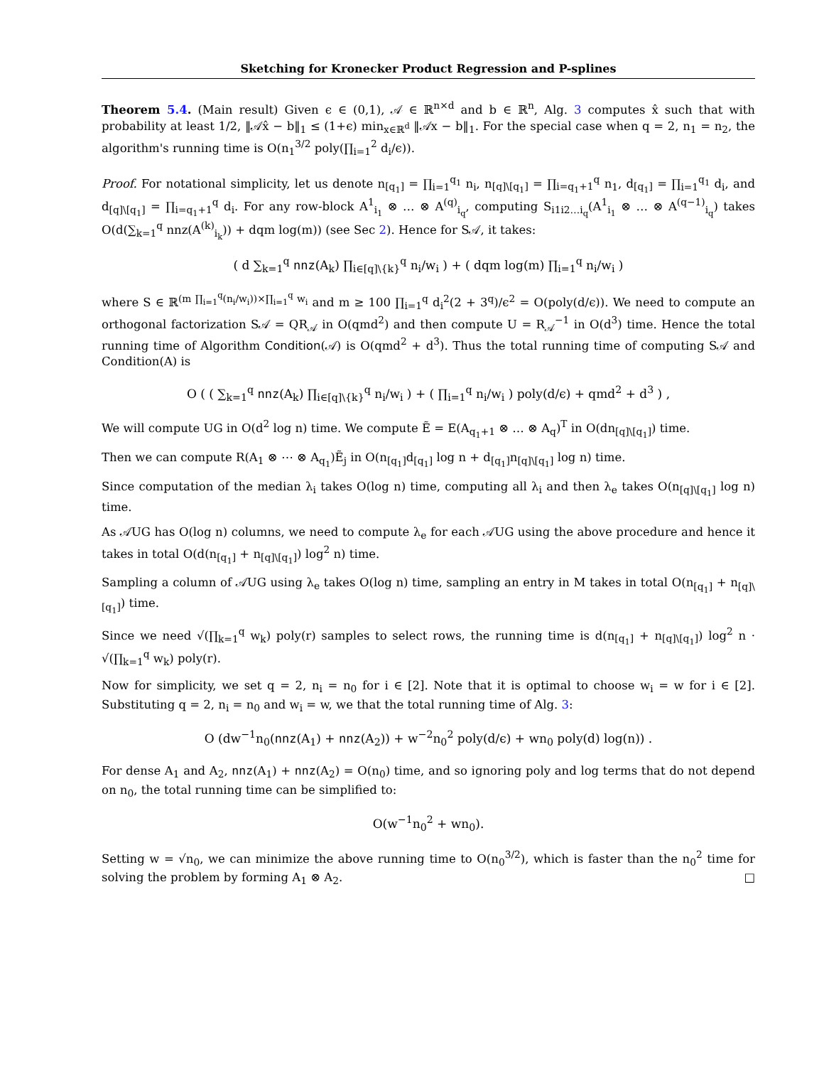Sketching for Kronecker Product Regression and P-splines
Theorem 5.4. (Main result) Given ϵ ∈ (0,1), 𝒜 ∈ ℝ<sup>n×d</sup> and b ∈ ℝ<sup>n</sup>, Alg. 3 computes x̂ such that with probability at least 1/2, ‖𝒜x̂ − b‖<sub>1</sub> ≤ (1+ϵ) min<sub>x∈ℝ<sup>d</sup></sub> ‖𝒜x − b‖<sub>1</sub>. For the special case when q = 2, n<sub>1</sub> = n<sub>2</sub>, the algorithm's running time is O(n<sub>1</sub><sup>3/2</sup> poly(∏<sub>i=1</sub><sup>2</sup> d<sub>i</sub>/ϵ)).
Proof. For notational simplicity, let us denote n<sub>[q<sub>1</sub>]</sub> = ∏<sub>i=1</sub><sup>q<sub>1</sub></sup> n<sub>i</sub>, n<sub>[q]\[q<sub>1</sub>]</sub> = ∏<sub>i=q<sub>1</sub>+1</sub><sup>q</sup> n<sub>1</sub>, d<sub>[q<sub>1</sub>]</sub> = ∏<sub>i=1</sub><sup>q<sub>1</sub></sup> d<sub>i</sub>, and d<sub>[q]\[q<sub>1</sub>]</sub> = ∏<sub>i=q<sub>1</sub>+1</sub><sup>q</sup> d<sub>i</sub>. For any row-block A<sup>1</sup><sub>i<sub>1</sub></sub> ⊗ … ⊗ A<sup>(q)</sup><sub>i<sub>q</sub></sub>, computing S<sub>i1i2…i<sub>q</sub></sub>(A<sup>1</sup><sub>i<sub>1</sub></sub> ⊗ … ⊗ A<sup>(q−1)</sup><sub>i<sub>q</sub></sub>) takes O(d(∑<sub>k=1</sub><sup>q</sup> nnz(A<sup>(k)</sup><sub>i<sub>k</sub></sub>)) + dqm log(m)) (see Sec 2). Hence for S𝒜, it takes:
( d ∑<sub>k=1</sub><sup>q</sup> nnz(A<sub>k</sub>) ∏<sub>i∈[q]\{k}</sub><sup>q</sup> n<sub>i</sub>/w<sub>i</sub> ) + ( dqm log(m) ∏<sub>i=1</sub><sup>q</sup> n<sub>i</sub>/w<sub>i</sub> )
where S ∈ ℝ<sup>(m ∏<sub>i=1</sub><sup>q</sup>(n<sub>i</sub>/w<sub>i</sub>))×∏<sub>i=1</sub><sup>q</sup> w<sub>i</sub></sup> and m ≥ 100 ∏<sub>i=1</sub><sup>q</sup> d<sub>i</sub><sup>2</sup>(2 + 3<sup>q</sup>)/ϵ<sup>2</sup> = O(poly(d/ϵ)). We need to compute an orthogonal factorization S𝒜 = QR<sub>𝒜</sub> in O(qmd<sup>2</sup>) and then compute U = R<sub>𝒜</sub><sup>−1</sup> in O(d<sup>3</sup>) time. Hence the total running time of Algorithm Condition(𝒜) is O(qmd<sup>2</sup> + d<sup>3</sup>). Thus the total running time of computing S𝒜 and Condition(A) is
O ( ( ∑<sub>k=1</sub><sup>q</sup> nnz(A<sub>k</sub>) ∏<sub>i∈[q]\{k}</sub><sup>q</sup> n<sub>i</sub>/w<sub>i</sub> ) + ( ∏<sub>i=1</sub><sup>q</sup> n<sub>i</sub>/w<sub>i</sub> ) poly(d/ϵ) + qmd<sup>2</sup> + d<sup>3</sup> ) ,
We will compute UG in O(d<sup>2</sup> log n) time. We compute Ẽ = E(A<sub>q<sub>1</sub>+1</sub> ⊗ … ⊗ A<sub>q</sub>)<sup>T</sup> in O(dn<sub>[q]\[q<sub>1</sub>]</sub>) time.
Then we can compute R(A<sub>1</sub> ⊗ ⋯ ⊗ A<sub>q<sub>1</sub></sub>)Ẽ<sub>j</sub> in O(n<sub>[q<sub>1</sub>]</sub>d<sub>[q<sub>1</sub>]</sub> log n + d<sub>[q<sub>1</sub>]</sub>n<sub>[q]\[q<sub>1</sub>]</sub> log n) time.
Since computation of the median λ<sub>i</sub> takes O(log n) time, computing all λ<sub>i</sub> and then λ<sub>e</sub> takes O(n<sub>[q]\[q<sub>1</sub>]</sub> log n) time.
As 𝒜UG has O(log n) columns, we need to compute λ<sub>e</sub> for each 𝒜UG using the above procedure and hence it takes in total O(d(n<sub>[q<sub>1</sub>]</sub> + n<sub>[q]\[q<sub>1</sub>]</sub>) log<sup>2</sup> n) time.
Sampling a column of 𝒜UG using λ<sub>e</sub> takes O(log n) time, sampling an entry in M takes in total O(n<sub>[q<sub>1</sub>]</sub> + n<sub>[q]\[q<sub>1</sub>]</sub>) time.
Since we need √(∏<sub>k=1</sub><sup>q</sup> w<sub>k</sub>) poly(r) samples to select rows, the running time is d(n<sub>[q<sub>1</sub>]</sub> + n<sub>[q]\[q<sub>1</sub>]</sub>) log<sup>2</sup> n · √(∏<sub>k=1</sub><sup>q</sup> w<sub>k</sub>) poly(r).
Now for simplicity, we set q = 2, n<sub>i</sub> = n<sub>0</sub> for i ∈ [2]. Note that it is optimal to choose w<sub>i</sub> = w for i ∈ [2]. Substituting q = 2, n<sub>i</sub> = n<sub>0</sub> and w<sub>i</sub> = w, we that the total running time of Alg. 3:
O (dw<sup>−1</sup>n<sub>0</sub>(nnz(A<sub>1</sub>) + nnz(A<sub>2</sub>)) + w<sup>−2</sup>n<sub>0</sub><sup>2</sup> poly(d/ϵ) + wn<sub>0</sub> poly(d) log(n)) .
For dense A<sub>1</sub> and A<sub>2</sub>, nnz(A<sub>1</sub>) + nnz(A<sub>2</sub>) = O(n<sub>0</sub>) time, and so ignoring poly and log terms that do not depend on n<sub>0</sub>, the total running time can be simplified to:
O(w<sup>−1</sup>n<sub>0</sub><sup>2</sup> + wn<sub>0</sub>).
Setting w = √n<sub>0</sub>, we can minimize the above running time to O(n<sub>0</sub><sup>3/2</sup>), which is faster than the n<sub>0</sub><sup>2</sup> time for solving the problem by forming A<sub>1</sub> ⊗ A<sub>2</sub>. □